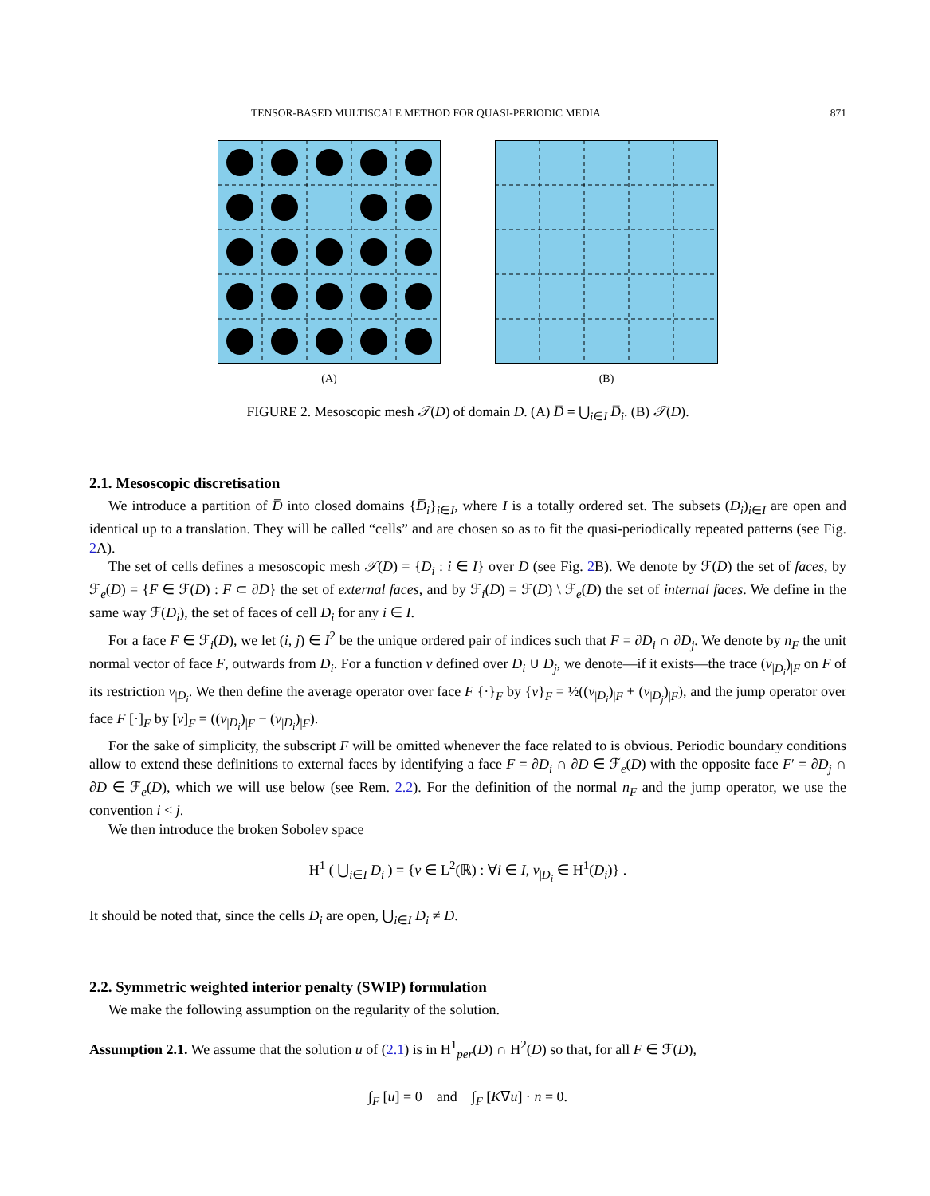TENSOR-BASED MULTISCALE METHOD FOR QUASI-PERIODIC MEDIA 871
(A) (B)
FIGURE 2. Mesoscopic mesh 𝒯(D) of domain D. (A) D̅ = ⋃<sub>i∈I</sub> D̅<sub>i</sub>. (B) 𝒯(D).
2.1. Mesoscopic discretisation
We introduce a partition of D̅ into closed domains {D̅<sub>i</sub>}<sub>i∈I</sub>, where I is a totally ordered set. The subsets (D<sub>i</sub>)<sub>i∈I</sub> are open and identical up to a translation. They will be called “cells” and are chosen so as to fit the quasi-periodically repeated patterns (see Fig. 2 A).
The set of cells defines a mesoscopic mesh 𝒯(D) = {D<sub>i</sub> : i ∈ I} over D (see Fig. 2 B). We denote by ℱ(D) the set of faces, by ℱ<sub>e</sub>(D) = {F ∈ ℱ(D) : F ⊂ ∂D} the set of external faces, and by ℱ<sub>i</sub>(D) = ℱ(D) \ ℱ<sub>e</sub>(D) the set of internal faces. We define in the same way ℱ(D<sub>i</sub>), the set of faces of cell D<sub>i</sub> for any i ∈ I.
For a face F ∈ ℱ<sub>i</sub>(D), we let (i, j) ∈ I<sup>2</sup> be the unique ordered pair of indices such that F = ∂D<sub>i</sub> ∩ ∂D<sub>j</sub>. We denote by n<sub>F</sub> the unit normal vector of face F, outwards from D<sub>i</sub>. For a function v defined over D<sub>i</sub> ∪ D<sub>j</sub>, we denote—if it exists—the trace (v<sub>|D<sub>i</sub></sub>)<sub>|F</sub> on F of its restriction v<sub>|D<sub>i</sub></sub>. We then define the average operator over face F {·}<sub>F</sub> by {v}<sub>F</sub> = ½((v<sub>|D<sub>i</sub></sub>)<sub>|F</sub> + (v<sub>|D<sub>j</sub></sub>)<sub>|F</sub>), and the jump operator over face F [·]<sub>F</sub> by [v]<sub>F</sub> = ((v<sub>|D<sub>i</sub></sub>)<sub>|F</sub> − (v<sub>|D<sub>i</sub></sub>)<sub>|F</sub>).
For the sake of simplicity, the subscript F will be omitted whenever the face related to is obvious. Periodic boundary conditions allow to extend these definitions to external faces by identifying a face F = ∂D<sub>i</sub> ∩ ∂D ∈ ℱ<sub>e</sub>(D) with the opposite face F′ = ∂D<sub>j</sub> ∩ ∂D ∈ ℱ<sub>e</sub>(D), which we will use below (see Rem. 2.2). For the definition of the normal n<sub>F</sub> and the jump operator, we use the convention i < j.
We then introduce the broken Sobolev space
H<sup>1</sup> ( ⋃<sub>i∈I</sub> D<sub>i</sub> ) = {v ∈ L<sup>2</sup>(ℝ) : ∀i ∈ I, v<sub>|D<sub>i</sub></sub> ∈ H<sup>1</sup>(D<sub>i</sub>)} .
It should be noted that, since the cells D<sub>i</sub> are open, ⋃<sub>i∈I</sub> D<sub>i</sub> ≠ D.
2.2. Symmetric weighted interior penalty (SWIP) formulation
We make the following assumption on the regularity of the solution.
Assumption 2.1. We assume that the solution u of (2.1) is in H<sup>1</sup><sub>per</sub>(D) ∩ H<sup>2</sup>(D) so that, for all F ∈ ℱ(D),
∫<sub>F</sub> [u] = 0 and ∫<sub>F</sub> [K∇u] · n = 0.